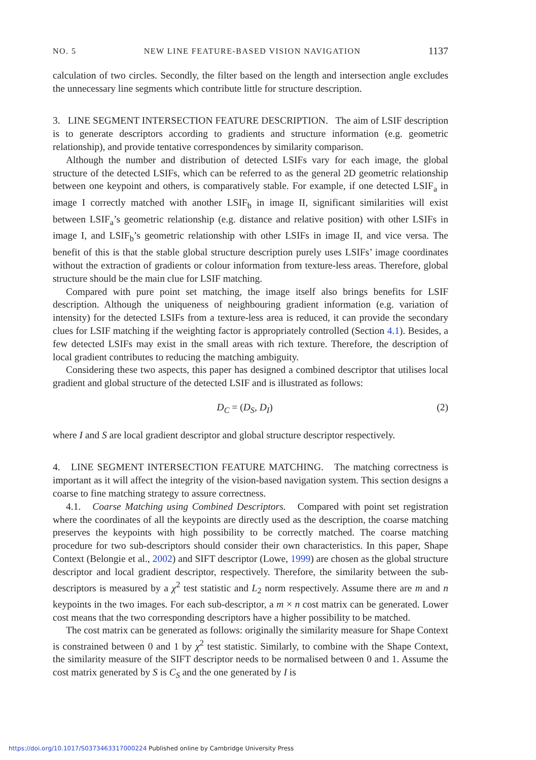NO. 5 NEW LINE FEATURE-BASED VISION NAVIGATION 1137
calculation of two circles. Secondly, the filter based on the length and intersection angle excludes the unnecessary line segments which contribute little for structure description.
3. LINE SEGMENT INTERSECTION FEATURE DESCRIPTION. The aim of LSIF description is to generate descriptors according to gradients and structure information (e.g. geometric relationship), and provide tentative correspondences by similarity comparison.
Although the number and distribution of detected LSIFs vary for each image, the global structure of the detected LSIFs, which can be referred to as the general 2D geometric relationship between one keypoint and others, is comparatively stable. For example, if one detected LSIF<sub>a</sub> in image I correctly matched with another LSIF<sub>b</sub> in image II, significant similarities will exist between LSIF<sub>a</sub>’s geometric relationship (e.g. distance and relative position) with other LSIFs in image I, and LSIF<sub>b</sub>’s geometric relationship with other LSIFs in image II, and vice versa. The benefit of this is that the stable global structure description purely uses LSIFs’ image coordinates without the extraction of gradients or colour information from texture-less areas. Therefore, global structure should be the main clue for LSIF matching.
Compared with pure point set matching, the image itself also brings benefits for LSIF description. Although the uniqueness of neighbouring gradient information (e.g. variation of intensity) for the detected LSIFs from a texture-less area is reduced, it can provide the secondary clues for LSIF matching if the weighting factor is appropriately controlled (Section 4.1). Besides, a few detected LSIFs may exist in the small areas with rich texture. Therefore, the description of local gradient contributes to reducing the matching ambiguity.
Considering these two aspects, this paper has designed a combined descriptor that utilises local gradient and global structure of the detected LSIF and is illustrated as follows:
D<sub>C</sub> = (D<sub>S</sub>, D<sub>I</sub>) (2)
where I and S are local gradient descriptor and global structure descriptor respectively.
4. LINE SEGMENT INTERSECTION FEATURE MATCHING. The matching correctness is important as it will affect the integrity of the vision-based navigation system. This section designs a coarse to fine matching strategy to assure correctness.
4.1. Coarse Matching using Combined Descriptors. Compared with point set registration where the coordinates of all the keypoints are directly used as the description, the coarse matching preserves the keypoints with high possibility to be correctly matched. The coarse matching procedure for two sub-descriptors should consider their own characteristics. In this paper, Shape Context (Belongie et al., 2002) and SIFT descriptor (Lowe, 1999) are chosen as the global structure descriptor and local gradient descriptor, respectively. Therefore, the similarity between the sub-descriptors is measured by a χ<sup>2</sup> test statistic and L<sub>2</sub> norm respectively. Assume there are m and n keypoints in the two images. For each sub-descriptor, a m × n cost matrix can be generated. Lower cost means that the two corresponding descriptors have a higher possibility to be matched.
The cost matrix can be generated as follows: originally the similarity measure for Shape Context is constrained between 0 and 1 by χ<sup>2</sup> test statistic. Similarly, to combine with the Shape Context, the similarity measure of the SIFT descriptor needs to be normalised between 0 and 1. Assume the cost matrix generated by S is C<sub>S</sub> and the one generated by I is
https://doi.org/10.1017/S0373463317000224 Published online by Cambridge University Press